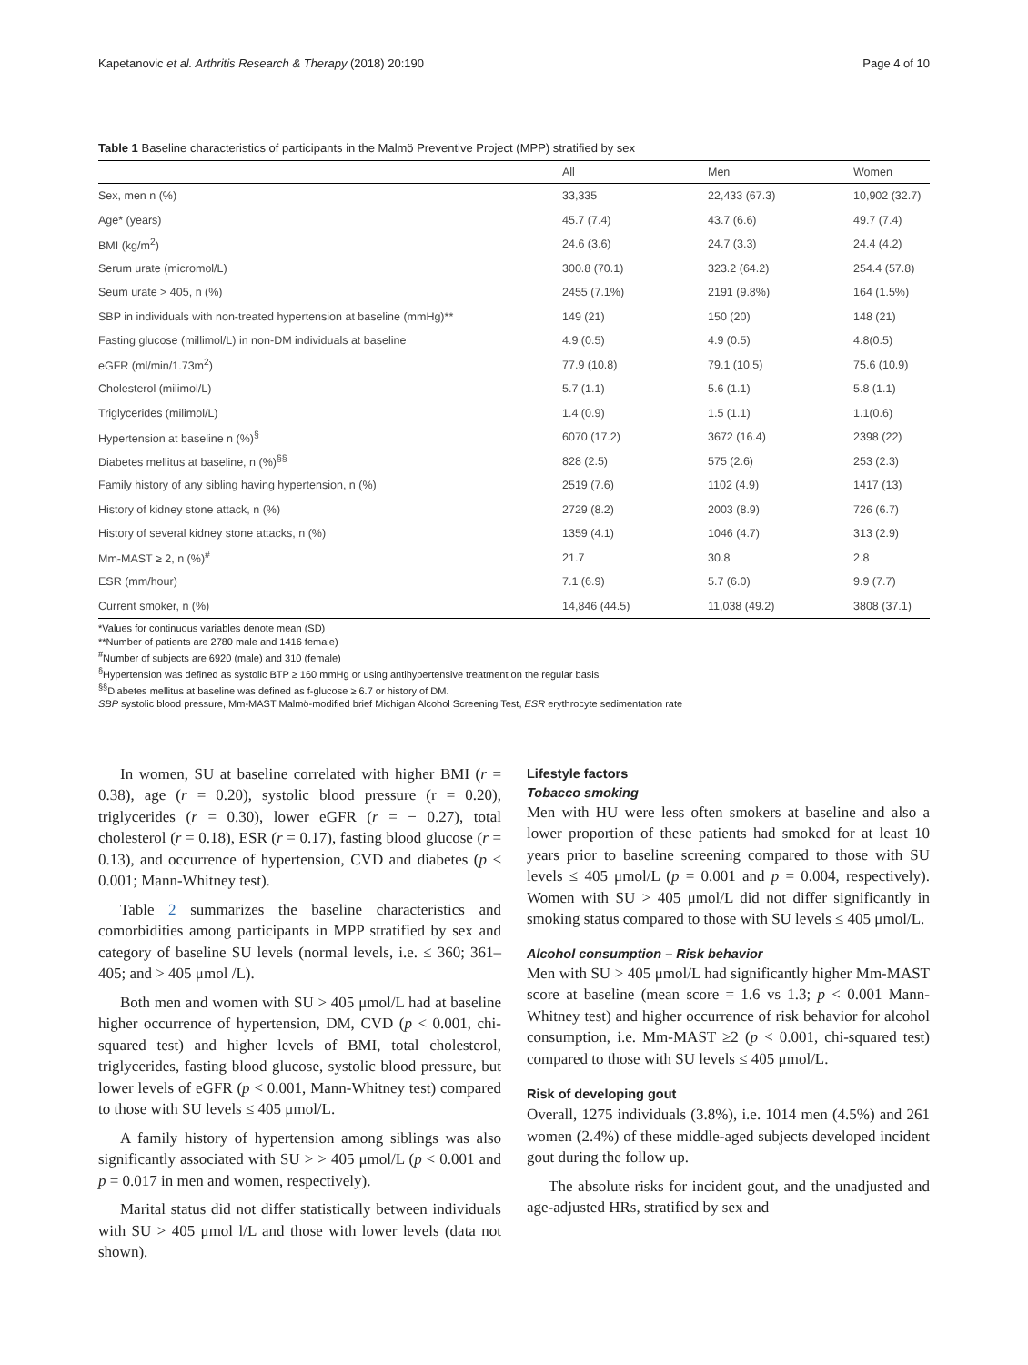Kapetanovic et al. Arthritis Research & Therapy (2018) 20:190 Page 4 of 10
Table 1 Baseline characteristics of participants in the Malmö Preventive Project (MPP) stratified by sex
| | All | Men | Women |
| --- | --- | --- | --- |
| Sex, men n (%) | 33,335 | 22,433 (67.3) | 10,902 (32.7) |
| Age* (years) | 45.7 (7.4) | 43.7 (6.6) | 49.7 (7.4) |
| BMI (kg/m<sup>2</sup>) | 24.6 (3.6) | 24.7 (3.3) | 24.4 (4.2) |
| Serum urate (micromol/L) | 300.8 (70.1) | 323.2 (64.2) | 254.4 (57.8) |
| Seum urate > 405, n (%) | 2455 (7.1%) | 2191 (9.8%) | 164 (1.5%) |
| SBP in individuals with non-treated hypertension at baseline (mmHg)** | 149 (21) | 150 (20) | 148 (21) |
| Fasting glucose (millimol/L) in non-DM individuals at baseline | 4.9 (0.5) | 4.9 (0.5) | 4.8(0.5) |
| eGFR (ml/min/1.73m<sup>2</sup>) | 77.9 (10.8) | 79.1 (10.5) | 75.6 (10.9) |
| Cholesterol (milimol/L) | 5.7 (1.1) | 5.6 (1.1) | 5.8 (1.1) |
| Triglycerides (milimol/L) | 1.4 (0.9) | 1.5 (1.1) | 1.1(0.6) |
| Hypertension at baseline n (%)<sup>§</sup> | 6070 (17.2) | 3672 (16.4) | 2398 (22) |
| Diabetes mellitus at baseline, n (%)<sup>§§</sup> | 828 (2.5) | 575 (2.6) | 253 (2.3) |
| Family history of any sibling having hypertension, n (%) | 2519 (7.6) | 1102 (4.9) | 1417 (13) |
| History of kidney stone attack, n (%) | 2729 (8.2) | 2003 (8.9) | 726 (6.7) |
| History of several kidney stone attacks, n (%) | 1359 (4.1) | 1046 (4.7) | 313 (2.9) |
| Mm-MAST ≥ 2, n (%)<sup>#</sup> | 21.7 | 30.8 | 2.8 |
| ESR (mm/hour) | 7.1 (6.9) | 5.7 (6.0) | 9.9 (7.7) |
| Current smoker, n (%) | 14,846 (44.5) | 11,038 (49.2) | 3808 (37.1) |
*Values for continuous variables denote mean (SD)
**Number of patients are 2780 male and 1416 female)
<sup>#</sup> Number of subjects are 6920 (male) and 310 (female)
<sup>§</sup> Hypertension was defined as systolic BTP ≥ 160 mmHg or using antihypertensive treatment on the regular basis
<sup>§§</sup> Diabetes mellitus at baseline was defined as f-glucose ≥ 6.7 or history of DM.
SBP systolic blood pressure, Mm-MAST Malmö-modified brief Michigan Alcohol Screening Test, ESR erythrocyte sedimentation rate
In women, SU at baseline correlated with higher BMI (r = 0.38), age (r = 0.20), systolic blood pressure (r = 0.20), triglycerides (r = 0.30), lower eGFR (r = − 0.27), total cholesterol (r = 0.18), ESR (r = 0.17), fasting blood glucose (r = 0.13), and occurrence of hypertension, CVD and diabetes (p < 0.001; Mann-Whitney test).
Table 2 summarizes the baseline characteristics and comorbidities among participants in MPP stratified by sex and category of baseline SU levels (normal levels, i.e. ≤ 360; 361–405; and > 405 μmol /L).
Both men and women with SU > 405 μmol/L had at baseline higher occurrence of hypertension, DM, CVD (p < 0.001, chi-squared test) and higher levels of BMI, total cholesterol, triglycerides, fasting blood glucose, systolic blood pressure, but lower levels of eGFR (p < 0.001, Mann-Whitney test) compared to those with SU levels ≤ 405 μmol/L.
A family history of hypertension among siblings was also significantly associated with SU > > 405 μmol/L (p < 0.001 and p = 0.017 in men and women, respectively).
Marital status did not differ statistically between individuals with SU > 405 μmol l/L and those with lower levels (data not shown).
Lifestyle factors
Tobacco smoking
Men with HU were less often smokers at baseline and also a lower proportion of these patients had smoked for at least 10 years prior to baseline screening compared to those with SU levels ≤ 405 μmol/L (p = 0.001 and p = 0.004, respectively). Women with SU > 405 μmol/L did not differ significantly in smoking status compared to those with SU levels ≤ 405 μmol/L.
Alcohol consumption – Risk behavior
Men with SU > 405 μmol/L had significantly higher Mm-MAST score at baseline (mean score = 1.6 vs 1.3; p < 0.001 Mann-Whitney test) and higher occurrence of risk behavior for alcohol consumption, i.e. Mm-MAST ≥2 (p < 0.001, chi-squared test) compared to those with SU levels ≤ 405 μmol/L.
Risk of developing gout
Overall, 1275 individuals (3.8%), i.e. 1014 men (4.5%) and 261 women (2.4%) of these middle-aged subjects developed incident gout during the follow up.
The absolute risks for incident gout, and the unadjusted and age-adjusted HRs, stratified by sex and